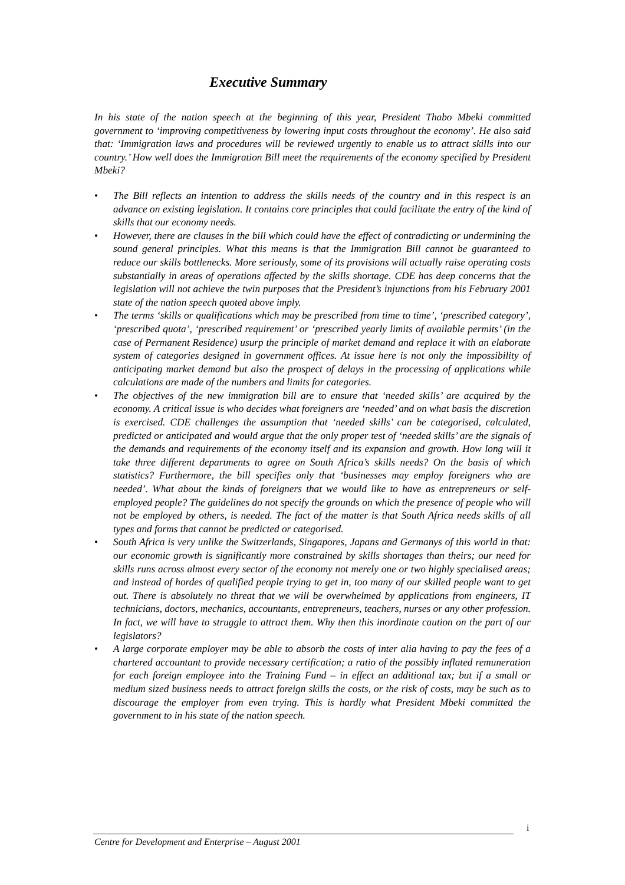Executive Summary
In his state of the nation speech at the beginning of this year, President Thabo Mbeki committed government to ‘improving competitiveness by lowering input costs throughout the economy’. He also said that: ‘Immigration laws and procedures will be reviewed urgently to enable us to attract skills into our country.’ How well does the Immigration Bill meet the requirements of the economy specified by President Mbeki?
• The Bill reflects an intention to address the skills needs of the country and in this respect is an advance on existing legislation. It contains core principles that could facilitate the entry of the kind of skills that our economy needs.
• However, there are clauses in the bill which could have the effect of contradicting or undermining the sound general principles. What this means is that the Immigration Bill cannot be guaranteed to reduce our skills bottlenecks. More seriously, some of its provisions will actually raise operating costs substantially in areas of operations affected by the skills shortage. CDE has deep concerns that the legislation will not achieve the twin purposes that the President’s injunctions from his February 2001 state of the nation speech quoted above imply.
• The terms ‘skills or qualifications which may be prescribed from time to time’, ‘prescribed category’, ‘prescribed quota’, ‘prescribed requirement’ or ‘prescribed yearly limits of available permits’ (in the case of Permanent Residence) usurp the principle of market demand and replace it with an elaborate system of categories designed in government offices. At issue here is not only the impossibility of anticipating market demand but also the prospect of delays in the processing of applications while calculations are made of the numbers and limits for categories.
• The objectives of the new immigration bill are to ensure that ‘needed skills’ are acquired by the economy. A critical issue is who decides what foreigners are ‘needed’ and on what basis the discretion is exercised. CDE challenges the assumption that ‘needed skills’ can be categorised, calculated, predicted or anticipated and would argue that the only proper test of ‘needed skills’ are the signals of the demands and requirements of the economy itself and its expansion and growth. How long will it take three different departments to agree on South Africa’s skills needs? On the basis of which statistics? Furthermore, the bill specifies only that ‘businesses may employ foreigners who are needed’. What about the kinds of foreigners that we would like to have as entrepreneurs or self-employed people? The guidelines do not specify the grounds on which the presence of people who will not be employed by others, is needed. The fact of the matter is that South Africa needs skills of all types and forms that cannot be predicted or categorised.
• South Africa is very unlike the Switzerlands, Singapores, Japans and Germanys of this world in that: our economic growth is significantly more constrained by skills shortages than theirs; our need for skills runs across almost every sector of the economy not merely one or two highly specialised areas; and instead of hordes of qualified people trying to get in, too many of our skilled people want to get out. There is absolutely no threat that we will be overwhelmed by applications from engineers, IT technicians, doctors, mechanics, accountants, entrepreneurs, teachers, nurses or any other profession. In fact, we will have to struggle to attract them. Why then this inordinate caution on the part of our legislators?
• A large corporate employer may be able to absorb the costs of inter alia having to pay the fees of a chartered accountant to provide necessary certification; a ratio of the possibly inflated remuneration for each foreign employee into the Training Fund – in effect an additional tax; but if a small or medium sized business needs to attract foreign skills the costs, or the risk of costs, may be such as to discourage the employer from even trying. This is hardly what President Mbeki committed the government to in his state of the nation speech.
i
Centre for Development and Enterprise – August 2001